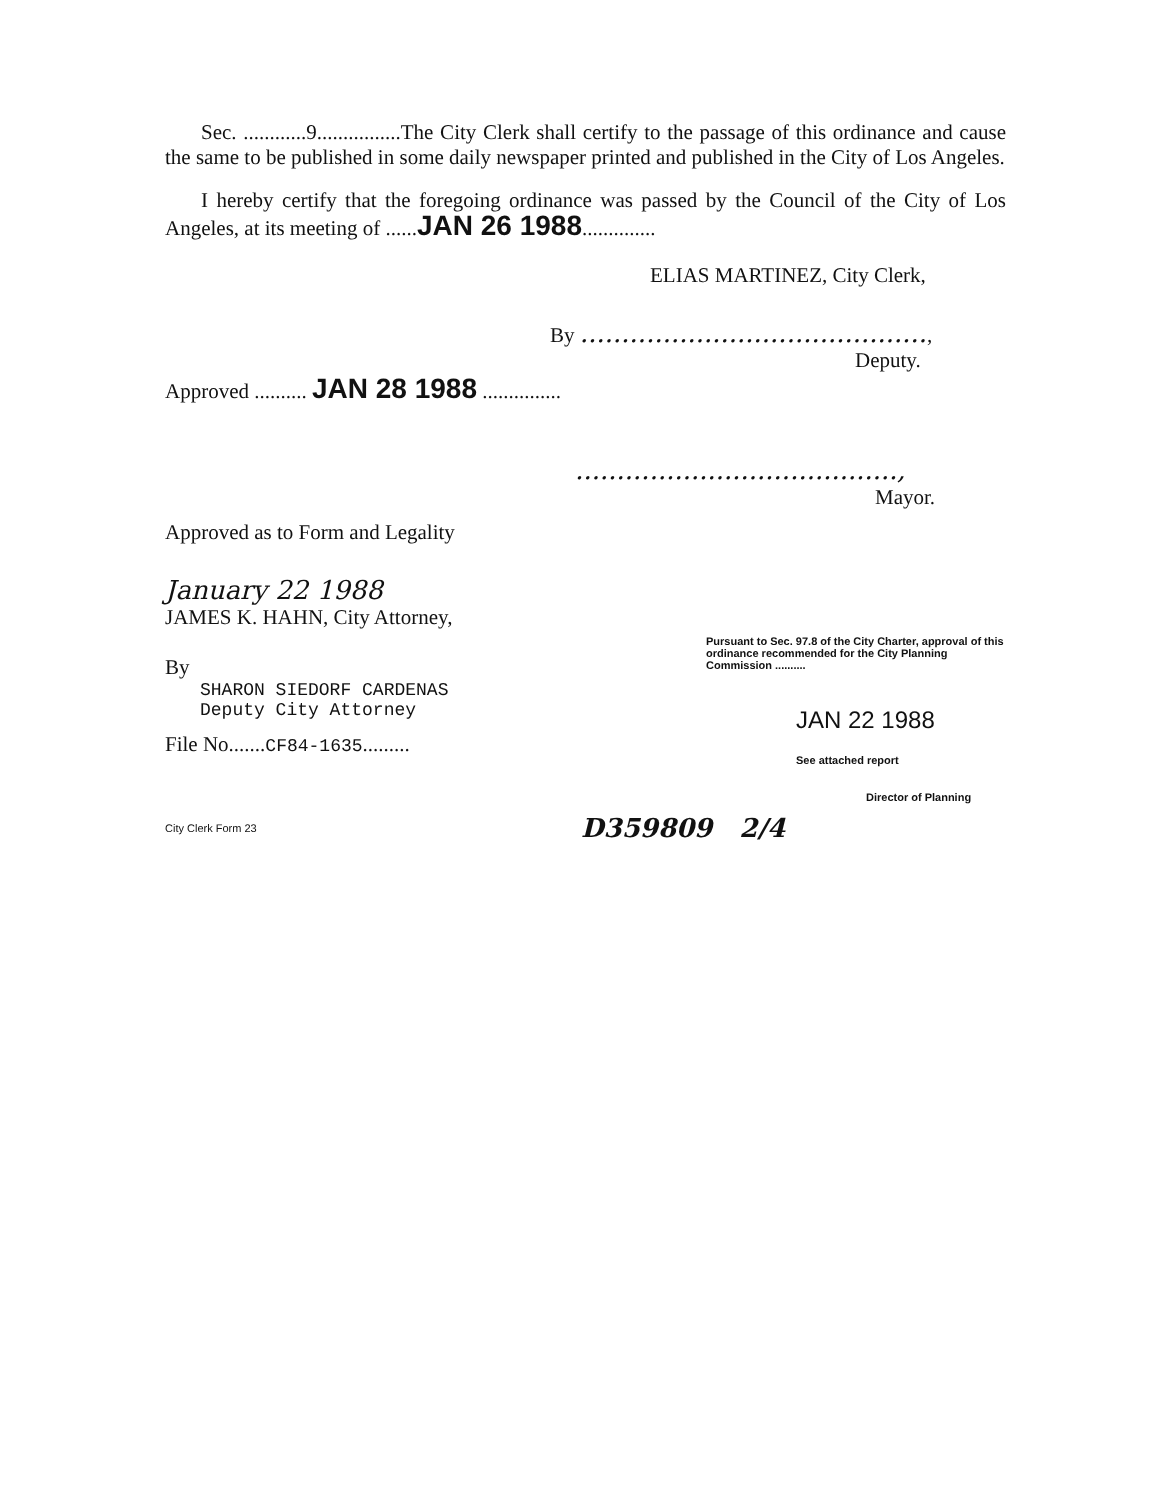Sec. ............9................The City Clerk shall certify to the passage of this ordinance and cause the same to be published in some daily newspaper printed and published in the City of Los Angeles.
I hereby certify that the foregoing ordinance was passed by the Council of the City of Los Angeles, at its meeting of ......JAN 26 1988..............
ELIAS MARTINEZ, City Clerk,
By ..........................................,
Deputy.
Approved .......... JAN 28 1988 ...............
.......................................,
Mayor.
Approved as to Form and Legality
January 22 1988
JAMES K. HAHN, City Attorney,
By
SHARON SIEDORF CARDENAS
Deputy City Attorney
File No.......CF84-1635.........
Pursuant to Sec. 97.8 of the City Charter, approval of this ordinance recommended for the City Planning Commission ..........
JAN 22 1988
See attached report
Director of Planning
City Clerk Form 23 D359809 2/4